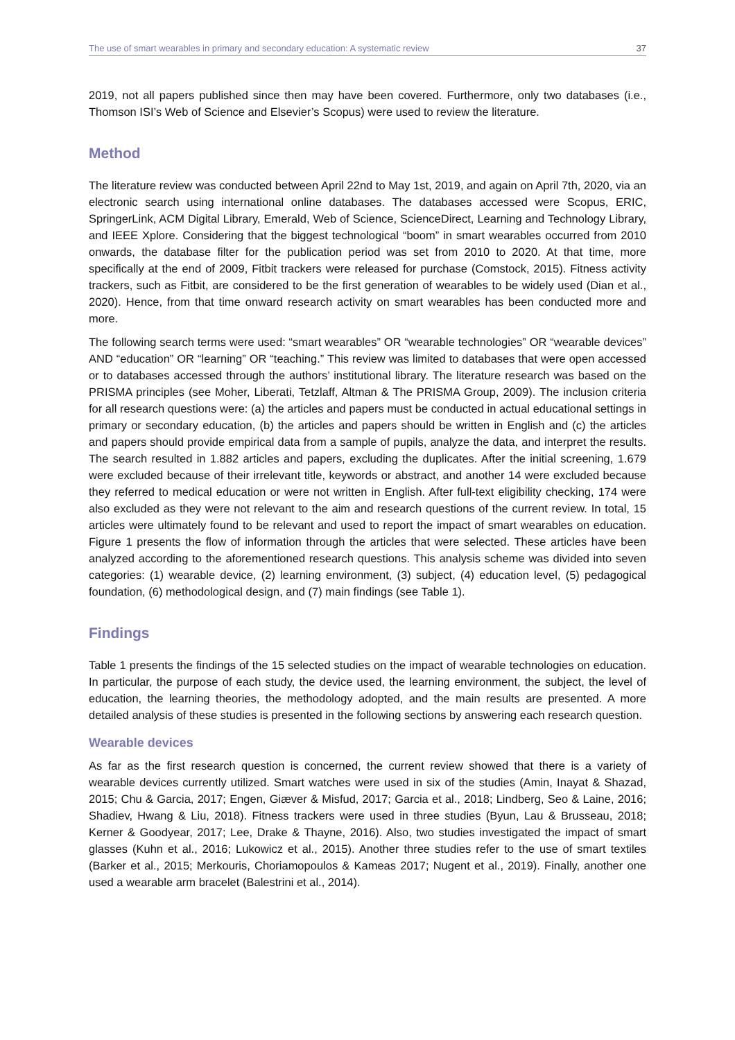The use of smart wearables in primary and secondary education: A systematic review 37
2019, not all papers published since then may have been covered. Furthermore, only two databases (i.e., Thomson ISI’s Web of Science and Elsevier’s Scopus) were used to review the literature.
Method
The literature review was conducted between April 22nd to May 1st, 2019, and again on April 7th, 2020, via an electronic search using international online databases. The databases accessed were Scopus, ERIC, SpringerLink, ACM Digital Library, Emerald, Web of Science, ScienceDirect, Learning and Technology Library, and IEEE Xplore. Considering that the biggest technological “boom” in smart wearables occurred from 2010 onwards, the database filter for the publication period was set from 2010 to 2020. At that time, more specifically at the end of 2009, Fitbit trackers were released for purchase (Comstock, 2015). Fitness activity trackers, such as Fitbit, are considered to be the first generation of wearables to be widely used (Dian et al., 2020). Hence, from that time onward research activity on smart wearables has been conducted more and more.
The following search terms were used: “smart wearables” OR “wearable technologies” OR “wearable devices” AND “education” OR “learning” OR “teaching.” This review was limited to databases that were open accessed or to databases accessed through the authors’ institutional library. The literature research was based on the PRISMA principles (see Moher, Liberati, Tetzlaff, Altman & The PRISMA Group, 2009). The inclusion criteria for all research questions were: (a) the articles and papers must be conducted in actual educational settings in primary or secondary education, (b) the articles and papers should be written in English and (c) the articles and papers should provide empirical data from a sample of pupils, analyze the data, and interpret the results. The search resulted in 1.882 articles and papers, excluding the duplicates. After the initial screening, 1.679 were excluded because of their irrelevant title, keywords or abstract, and another 14 were excluded because they referred to medical education or were not written in English. After full-text eligibility checking, 174 were also excluded as they were not relevant to the aim and research questions of the current review. In total, 15 articles were ultimately found to be relevant and used to report the impact of smart wearables on education. Figure 1 presents the flow of information through the articles that were selected. These articles have been analyzed according to the aforementioned research questions. This analysis scheme was divided into seven categories: (1) wearable device, (2) learning environment, (3) subject, (4) education level, (5) pedagogical foundation, (6) methodological design, and (7) main findings (see Table 1).
Findings
Table 1 presents the findings of the 15 selected studies on the impact of wearable technologies on education. In particular, the purpose of each study, the device used, the learning environment, the subject, the level of education, the learning theories, the methodology adopted, and the main results are presented. A more detailed analysis of these studies is presented in the following sections by answering each research question.
Wearable devices
As far as the first research question is concerned, the current review showed that there is a variety of wearable devices currently utilized. Smart watches were used in six of the studies (Amin, Inayat & Shazad, 2015; Chu & Garcia, 2017; Engen, Giæver & Misfud, 2017; Garcia et al., 2018; Lindberg, Seo & Laine, 2016; Shadiev, Hwang & Liu, 2018). Fitness trackers were used in three studies (Byun, Lau & Brusseau, 2018; Kerner & Goodyear, 2017; Lee, Drake & Thayne, 2016). Also, two studies investigated the impact of smart glasses (Kuhn et al., 2016; Lukowicz et al., 2015). Another three studies refer to the use of smart textiles (Barker et al., 2015; Merkouris, Choriamopoulos & Kameas 2017; Nugent et al., 2019). Finally, another one used a wearable arm bracelet (Balestrini et al., 2014).